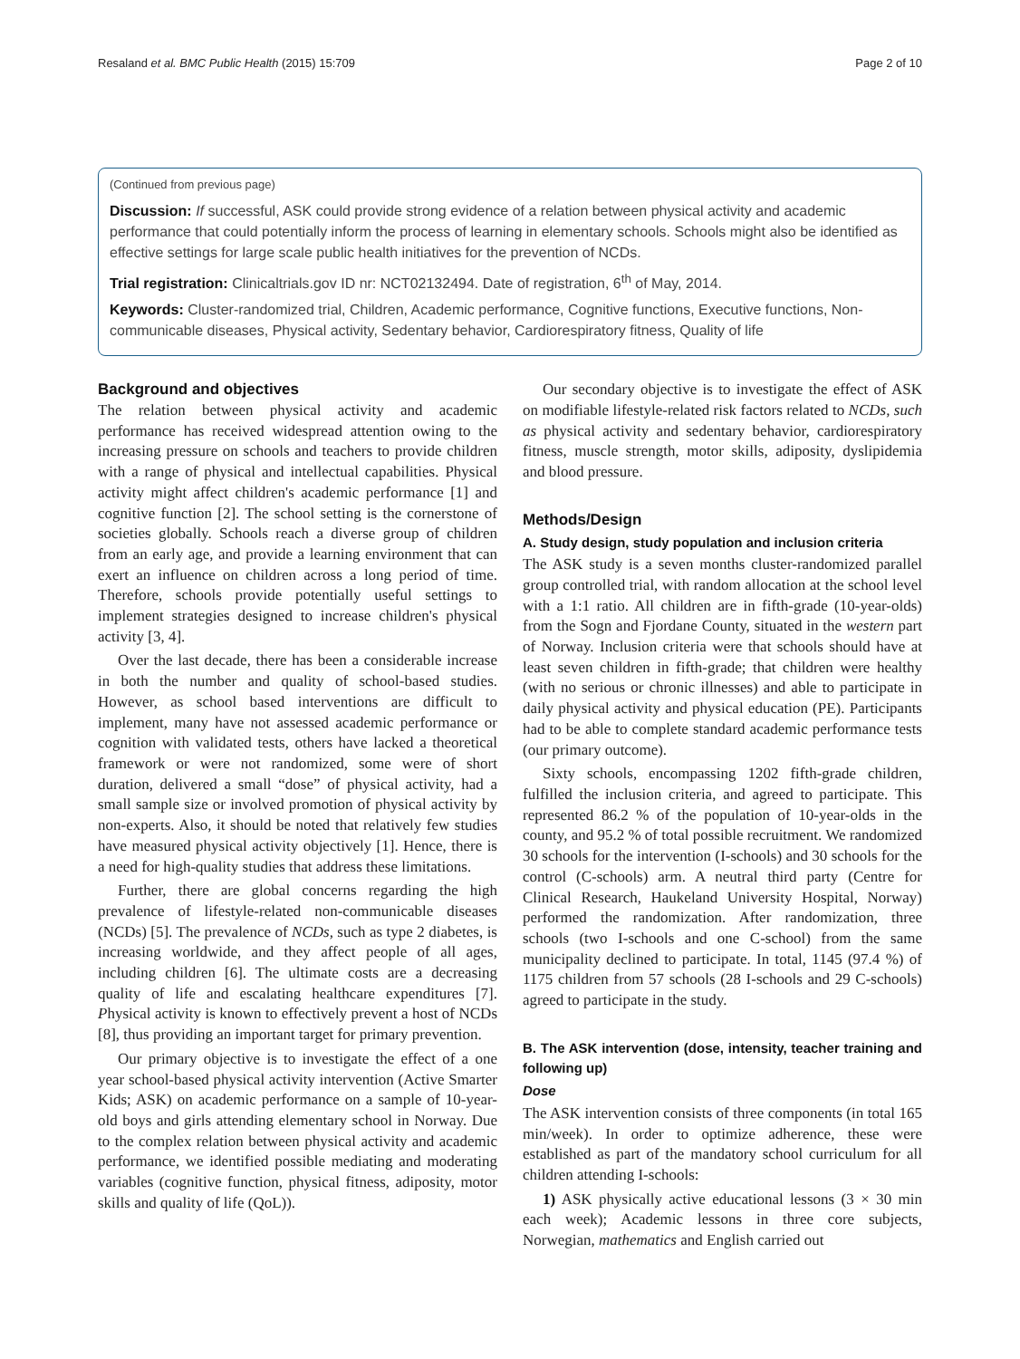Resaland et al. BMC Public Health (2015) 15:709 Page 2 of 10
(Continued from previous page)
Discussion: If successful, ASK could provide strong evidence of a relation between physical activity and academic performance that could potentially inform the process of learning in elementary schools. Schools might also be identified as effective settings for large scale public health initiatives for the prevention of NCDs.
Trial registration: Clinicaltrials.gov ID nr: NCT02132494. Date of registration, 6<sup>th</sup> of May, 2014.
Keywords: Cluster-randomized trial, Children, Academic performance, Cognitive functions, Executive functions, Non-communicable diseases, Physical activity, Sedentary behavior, Cardiorespiratory fitness, Quality of life
Background and objectives
The relation between physical activity and academic performance has received widespread attention owing to the increasing pressure on schools and teachers to provide children with a range of physical and intellectual capabilities. Physical activity might affect children's academic performance [1] and cognitive function [2]. The school setting is the cornerstone of societies globally. Schools reach a diverse group of children from an early age, and provide a learning environment that can exert an influence on children across a long period of time. Therefore, schools provide potentially useful settings to implement strategies designed to increase children's physical activity [3, 4].
Over the last decade, there has been a considerable increase in both the number and quality of school-based studies. However, as school based interventions are difficult to implement, many have not assessed academic performance or cognition with validated tests, others have lacked a theoretical framework or were not randomized, some were of short duration, delivered a small “dose” of physical activity, had a small sample size or involved promotion of physical activity by non-experts. Also, it should be noted that relatively few studies have measured physical activity objectively [1]. Hence, there is a need for high-quality studies that address these limitations.
Further, there are global concerns regarding the high prevalence of lifestyle-related non-communicable diseases (NCDs) [5]. The prevalence of NCDs, such as type 2 diabetes, is increasing worldwide, and they affect people of all ages, including children [6]. The ultimate costs are a decreasing quality of life and escalating healthcare expenditures [7]. Physical activity is known to effectively prevent a host of NCDs [8], thus providing an important target for primary prevention.
Our primary objective is to investigate the effect of a one year school-based physical activity intervention (Active Smarter Kids; ASK) on academic performance on a sample of 10-year-old boys and girls attending elementary school in Norway. Due to the complex relation between physical activity and academic performance, we identified possible mediating and moderating variables (cognitive function, physical fitness, adiposity, motor skills and quality of life (QoL)).
Our secondary objective is to investigate the effect of ASK on modifiable lifestyle-related risk factors related to NCDs, such as physical activity and sedentary behavior, cardiorespiratory fitness, muscle strength, motor skills, adiposity, dyslipidemia and blood pressure.
Methods/Design
A. Study design, study population and inclusion criteria
The ASK study is a seven months cluster-randomized parallel group controlled trial, with random allocation at the school level with a 1:1 ratio. All children are in fifth-grade (10-year-olds) from the Sogn and Fjordane County, situated in the western part of Norway. Inclusion criteria were that schools should have at least seven children in fifth-grade; that children were healthy (with no serious or chronic illnesses) and able to participate in daily physical activity and physical education (PE). Participants had to be able to complete standard academic performance tests (our primary outcome).
Sixty schools, encompassing 1202 fifth-grade children, fulfilled the inclusion criteria, and agreed to participate. This represented 86.2 % of the population of 10-year-olds in the county, and 95.2 % of total possible recruitment. We randomized 30 schools for the intervention (I-schools) and 30 schools for the control (C-schools) arm. A neutral third party (Centre for Clinical Research, Haukeland University Hospital, Norway) performed the randomization. After randomization, three schools (two I-schools and one C-school) from the same municipality declined to participate. In total, 1145 (97.4 %) of 1175 children from 57 schools (28 I-schools and 29 C-schools) agreed to participate in the study.
B. The ASK intervention (dose, intensity, teacher training and following up)
Dose
The ASK intervention consists of three components (in total 165 min/week). In order to optimize adherence, these were established as part of the mandatory school curriculum for all children attending I-schools:
1) ASK physically active educational lessons (3 × 30 min each week); Academic lessons in three core subjects, Norwegian, mathematics and English carried out